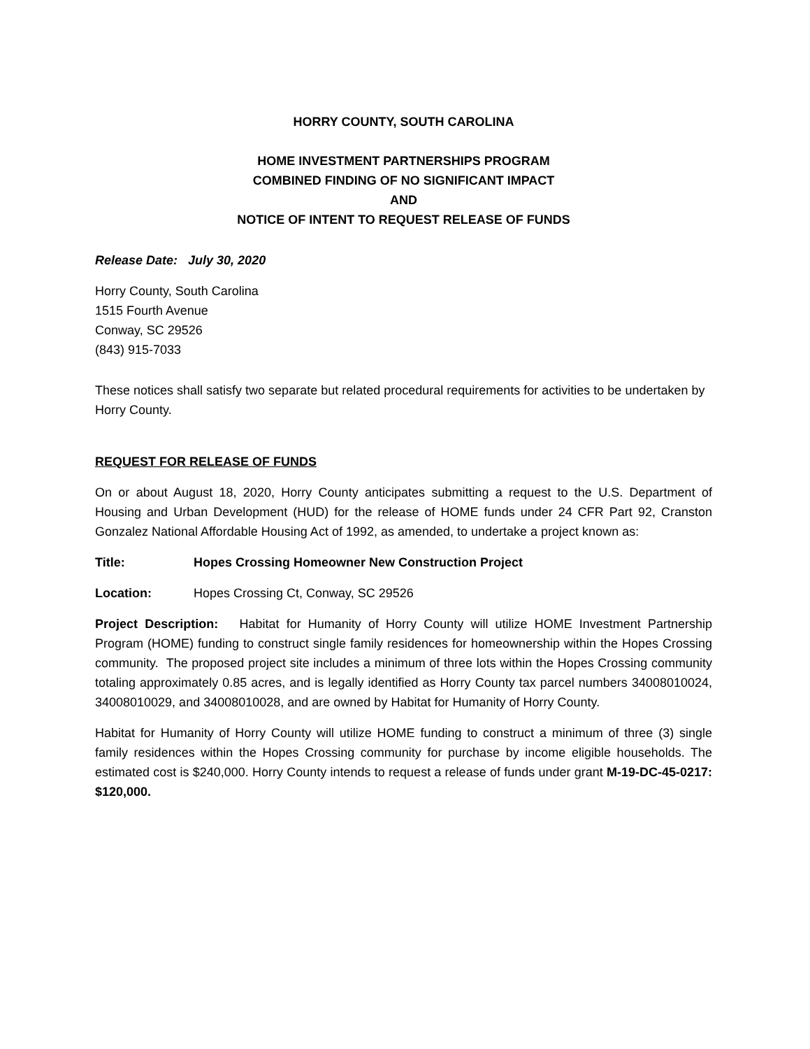HORRY COUNTY, SOUTH CAROLINA
HOME INVESTMENT PARTNERSHIPS PROGRAM
COMBINED FINDING OF NO SIGNIFICANT IMPACT
AND
NOTICE OF INTENT TO REQUEST RELEASE OF FUNDS
Release Date: July 30, 2020
Horry County, South Carolina
1515 Fourth Avenue
Conway, SC 29526
(843) 915-7033
These notices shall satisfy two separate but related procedural requirements for activities to be undertaken by Horry County.
REQUEST FOR RELEASE OF FUNDS
On or about August 18, 2020, Horry County anticipates submitting a request to the U.S. Department of Housing and Urban Development (HUD) for the release of HOME funds under 24 CFR Part 92, Cranston Gonzalez National Affordable Housing Act of 1992, as amended, to undertake a project known as:
Title: Hopes Crossing Homeowner New Construction Project
Location: Hopes Crossing Ct, Conway, SC 29526
Project Description: Habitat for Humanity of Horry County will utilize HOME Investment Partnership Program (HOME) funding to construct single family residences for homeownership within the Hopes Crossing community. The proposed project site includes a minimum of three lots within the Hopes Crossing community totaling approximately 0.85 acres, and is legally identified as Horry County tax parcel numbers 34008010024, 34008010029, and 34008010028, and are owned by Habitat for Humanity of Horry County.
Habitat for Humanity of Horry County will utilize HOME funding to construct a minimum of three (3) single family residences within the Hopes Crossing community for purchase by income eligible households. The estimated cost is $240,000. Horry County intends to request a release of funds under grant M-19-DC-45-0217: $120,000.